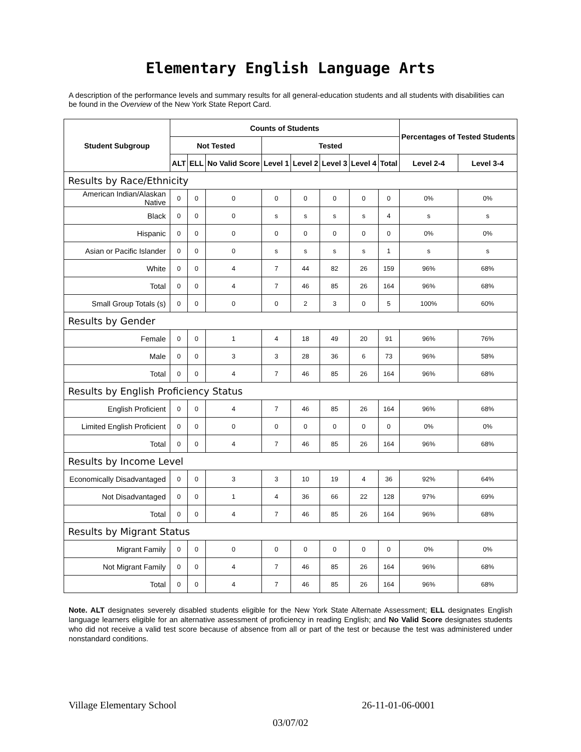Elementary English Language Arts
A description of the performance levels and summary results for all general-education students and all students with disabilities can be found in the Overview of the New York State Report Card.
| Student Subgroup | Counts of Students | | | | | | | | Percentages of Tested Students | |
| --- | --- | --- | --- | --- | --- | --- | --- | --- | --- | --- |
| | Not Tested | | | Tested | | | | | | |
| | ALT | ELL | No Valid Score | Level 1 | Level 2 | Level 3 | Level 4 | Total | Level 2-4 | Level 3-4 |
| Results by Race/Ethnicity | | | | | | | | | | |
| American Indian/Alaskan Native | 0 | 0 | 0 | 0 | 0 | 0 | 0 | 0 | 0% | 0% |
| Black | 0 | 0 | 0 | s | s | s | s | 4 | s | s |
| Hispanic | 0 | 0 | 0 | 0 | 0 | 0 | 0 | 0 | 0% | 0% |
| Asian or Pacific Islander | 0 | 0 | 0 | s | s | s | s | 1 | s | s |
| White | 0 | 0 | 4 | 7 | 44 | 82 | 26 | 159 | 96% | 68% |
| Total | 0 | 0 | 4 | 7 | 46 | 85 | 26 | 164 | 96% | 68% |
| Small Group Totals (s) | 0 | 0 | 0 | 0 | 2 | 3 | 0 | 5 | 100% | 60% |
| Results by Gender | | | | | | | | | | |
| Female | 0 | 0 | 1 | 4 | 18 | 49 | 20 | 91 | 96% | 76% |
| Male | 0 | 0 | 3 | 3 | 28 | 36 | 6 | 73 | 96% | 58% |
| Total | 0 | 0 | 4 | 7 | 46 | 85 | 26 | 164 | 96% | 68% |
| Results by English Proficiency Status | | | | | | | | | | |
| English Proficient | 0 | 0 | 4 | 7 | 46 | 85 | 26 | 164 | 96% | 68% |
| Limited English Proficient | 0 | 0 | 0 | 0 | 0 | 0 | 0 | 0 | 0% | 0% |
| Total | 0 | 0 | 4 | 7 | 46 | 85 | 26 | 164 | 96% | 68% |
| Results by Income Level | | | | | | | | | | |
| Economically Disadvantaged | 0 | 0 | 3 | 3 | 10 | 19 | 4 | 36 | 92% | 64% |
| Not Disadvantaged | 0 | 0 | 1 | 4 | 36 | 66 | 22 | 128 | 97% | 69% |
| Total | 0 | 0 | 4 | 7 | 46 | 85 | 26 | 164 | 96% | 68% |
| Results by Migrant Status | | | | | | | | | | |
| Migrant Family | 0 | 0 | 0 | 0 | 0 | 0 | 0 | 0 | 0% | 0% |
| Not Migrant Family | 0 | 0 | 4 | 7 | 46 | 85 | 26 | 164 | 96% | 68% |
| Total | 0 | 0 | 4 | 7 | 46 | 85 | 26 | 164 | 96% | 68% |
Note. ALT designates severely disabled students eligible for the New York State Alternate Assessment; ELL designates English language learners eligible for an alternative assessment of proficiency in reading English; and No Valid Score designates students who did not receive a valid test score because of absence from all or part of the test or because the test was administered under nonstandard conditions.
Village Elementary School 26-11-01-06-0001
03/07/02